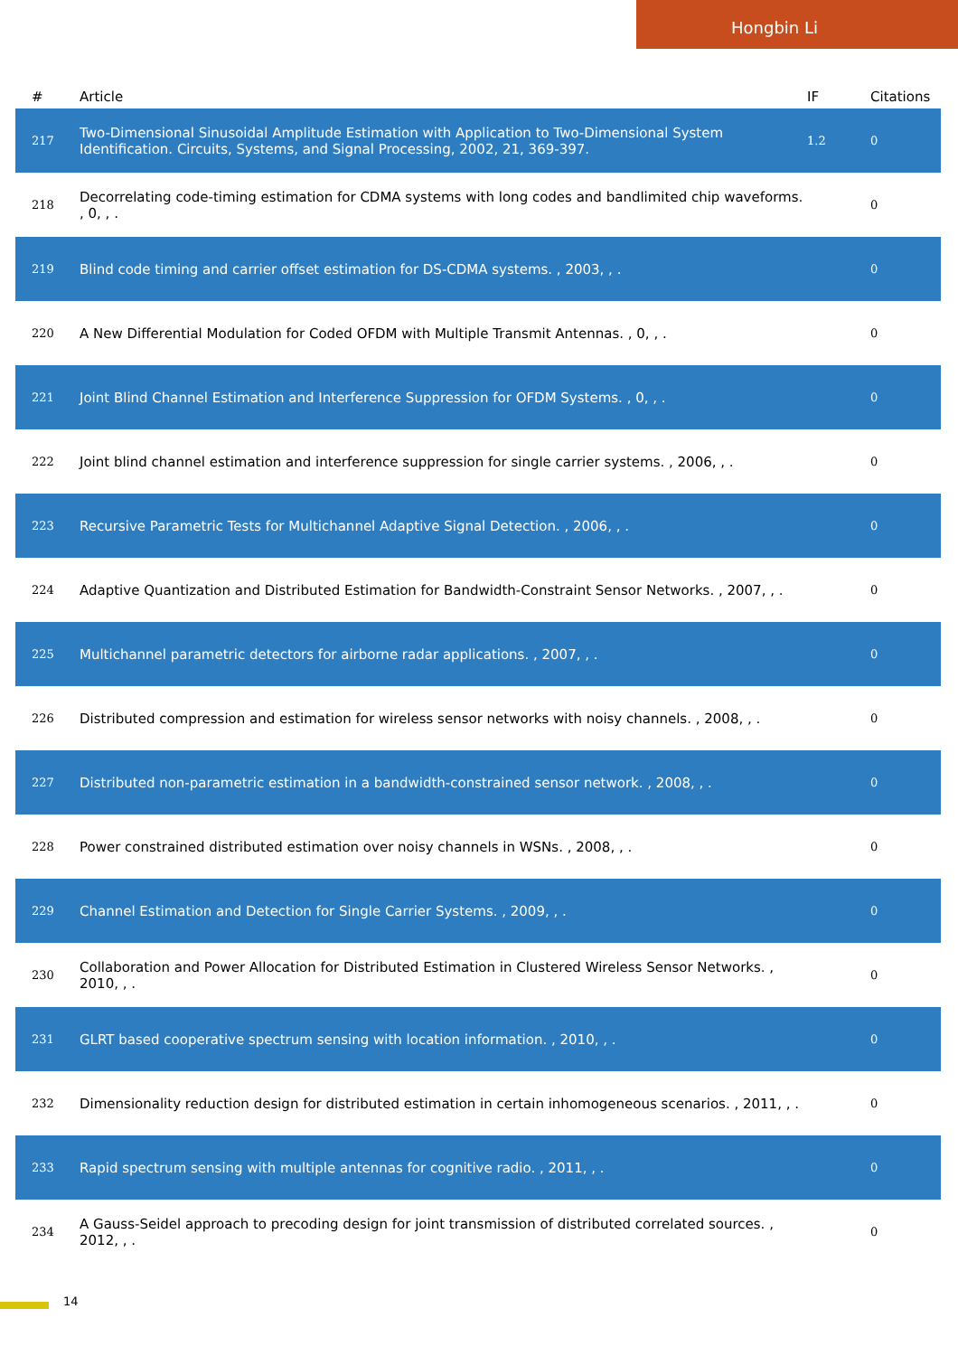Hongbin Li
| # | Article | IF | Citations |
| --- | --- | --- | --- |
| 217 | Two-Dimensional Sinusoidal Amplitude Estimation with Application to Two-Dimensional System Identification. Circuits, Systems, and Signal Processing, 2002, 21, 369-397. | 1.2 | 0 |
| 218 | Decorrelating code-timing estimation for CDMA systems with long codes and bandlimited chip waveforms. , 0, , . | | 0 |
| 219 | Blind code timing and carrier offset estimation for DS-CDMA systems. , 2003, , . | | 0 |
| 220 | A New Differential Modulation for Coded OFDM with Multiple Transmit Antennas. , 0, , . | | 0 |
| 221 | Joint Blind Channel Estimation and Interference Suppression for OFDM Systems. , 0, , . | | 0 |
| 222 | Joint blind channel estimation and interference suppression for single carrier systems. , 2006, , . | | 0 |
| 223 | Recursive Parametric Tests for Multichannel Adaptive Signal Detection. , 2006, , . | | 0 |
| 224 | Adaptive Quantization and Distributed Estimation for Bandwidth-Constraint Sensor Networks. , 2007, , . | | 0 |
| 225 | Multichannel parametric detectors for airborne radar applications. , 2007, , . | | 0 |
| 226 | Distributed compression and estimation for wireless sensor networks with noisy channels. , 2008, , . | | 0 |
| 227 | Distributed non-parametric estimation in a bandwidth-constrained sensor network. , 2008, , . | | 0 |
| 228 | Power constrained distributed estimation over noisy channels in WSNs. , 2008, , . | | 0 |
| 229 | Channel Estimation and Detection for Single Carrier Systems. , 2009, , . | | 0 |
| 230 | Collaboration and Power Allocation for Distributed Estimation in Clustered Wireless Sensor Networks. , 2010, , . | | 0 |
| 231 | GLRT based cooperative spectrum sensing with location information. , 2010, , . | | 0 |
| 232 | Dimensionality reduction design for distributed estimation in certain inhomogeneous scenarios. , 2011, , . | | 0 |
| 233 | Rapid spectrum sensing with multiple antennas for cognitive radio. , 2011, , . | | 0 |
| 234 | A Gauss-Seidel approach to precoding design for joint transmission of distributed correlated sources. , 2012, , . | | 0 |
14